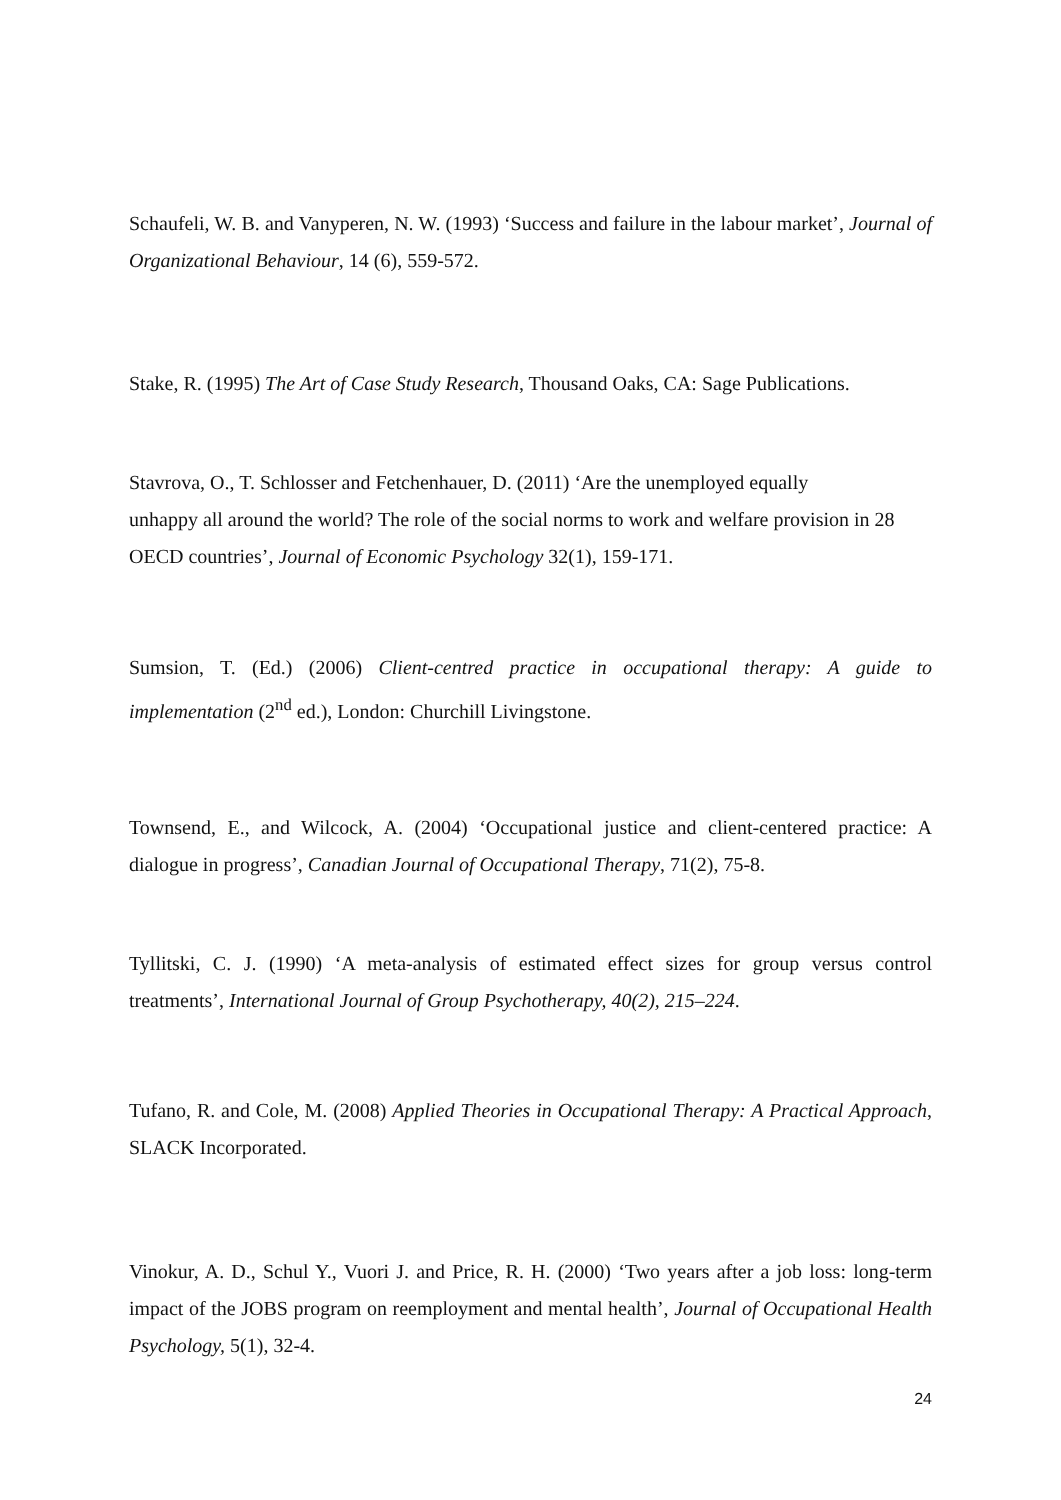Schaufeli, W. B. and Vanyperen, N. W. (1993) ‘Success and failure in the labour market’, Journal of Organizational Behaviour, 14 (6), 559-572.
Stake, R. (1995) The Art of Case Study Research, Thousand Oaks, CA: Sage Publications.
Stavrova, O., T. Schlosser and Fetchenhauer, D. (2011) ‘Are the unemployed equally
unhappy all around the world? The role of the social norms to work and welfare provision in 28 OECD countries’, Journal of Economic Psychology 32(1), 159-171.
Sumsion, T. (Ed.) (2006) Client-centred practice in occupational therapy: A guide to implementation (2<sup>nd</sup> ed.), London: Churchill Livingstone.
Townsend, E., and Wilcock, A. (2004) ‘Occupational justice and client-centered practice: A dialogue in progress’, Canadian Journal of Occupational Therapy, 71(2), 75-8.
Tyllitski, C. J. (1990) ‘A meta-analysis of estimated effect sizes for group versus control treatments’, International Journal of Group Psychotherapy, 40(2), 215–224.
Tufano, R. and Cole, M. (2008) Applied Theories in Occupational Therapy: A Practical Approach, SLACK Incorporated.
Vinokur, A. D., Schul Y., Vuori J. and Price, R. H. (2000) ‘Two years after a job loss: long-term impact of the JOBS program on reemployment and mental health’, Journal of Occupational Health Psychology, 5(1), 32-4.
24